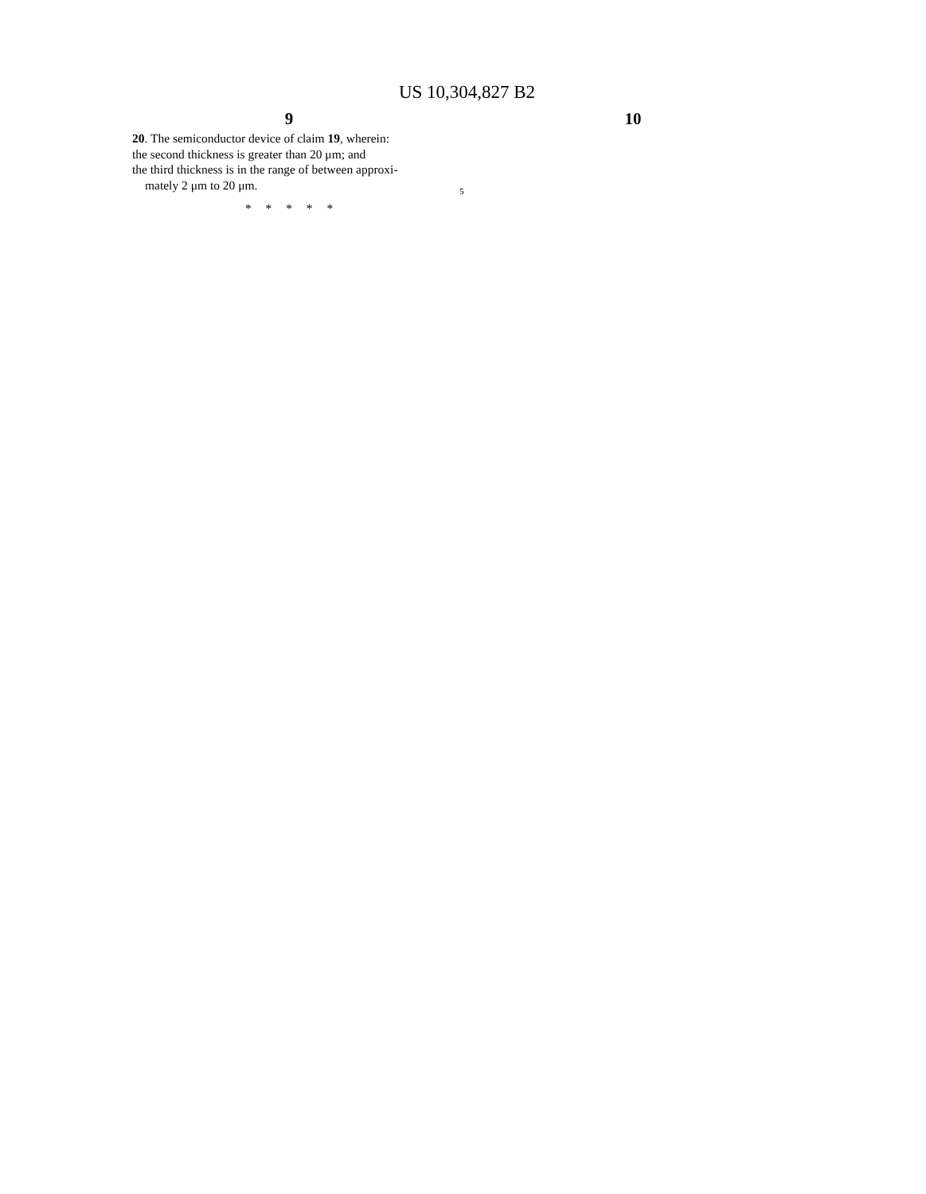US 10,304,827 B2
9
20. The semiconductor device of claim 19, wherein:
the second thickness is greater than 20 μm; and
the third thickness is in the range of between approxi-
mately 2 μm to 20 μm.
* * * * *
5
10